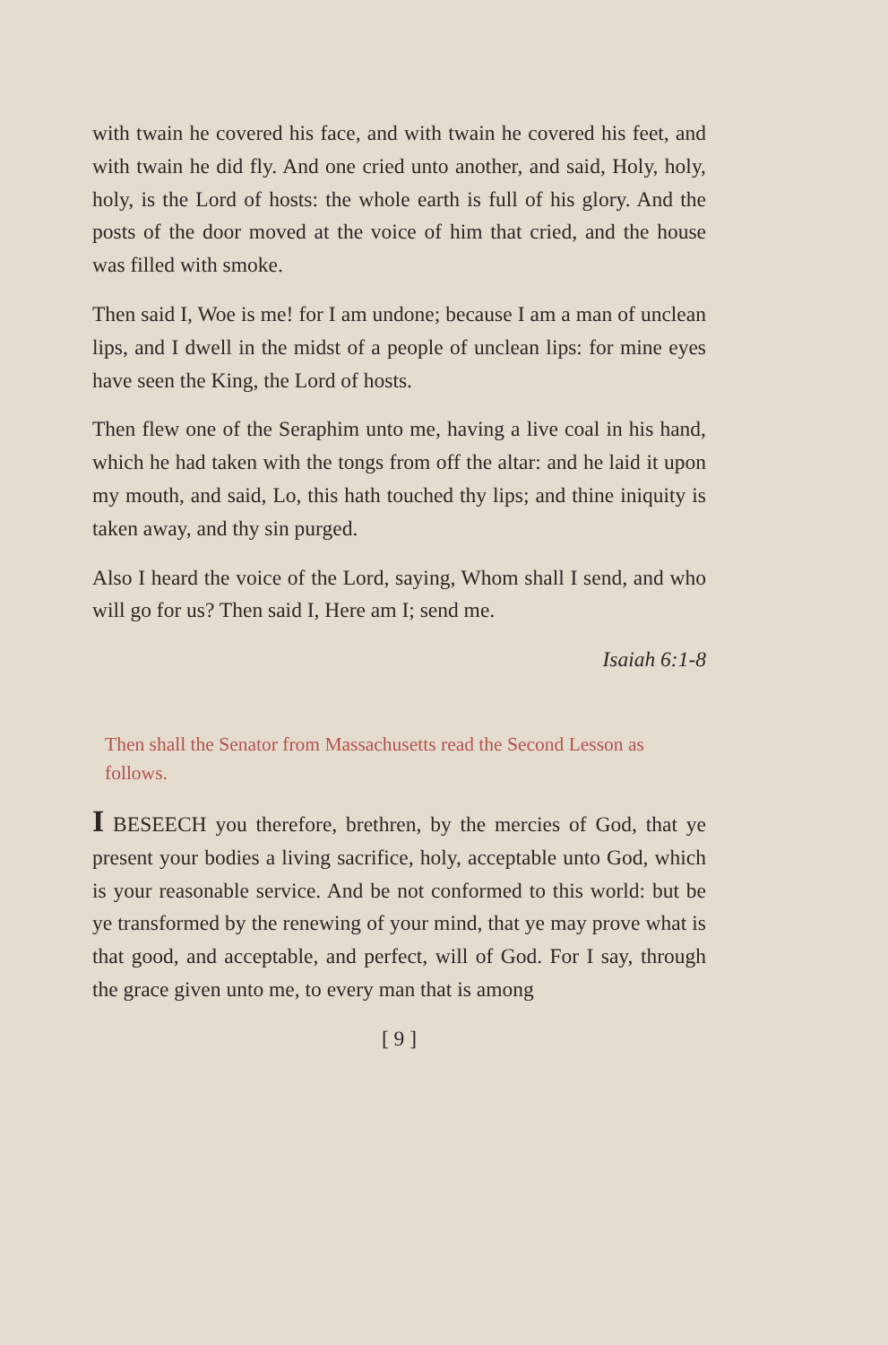with twain he covered his face, and with twain he covered his feet, and with twain he did fly. And one cried unto another, and said, Holy, holy, holy, is the Lord of hosts: the whole earth is full of his glory. And the posts of the door moved at the voice of him that cried, and the house was filled with smoke.
Then said I, Woe is me! for I am undone; because I am a man of unclean lips, and I dwell in the midst of a people of unclean lips: for mine eyes have seen the King, the Lord of hosts.
Then flew one of the Seraphim unto me, having a live coal in his hand, which he had taken with the tongs from off the altar: and he laid it upon my mouth, and said, Lo, this hath touched thy lips; and thine iniquity is taken away, and thy sin purged.
Also I heard the voice of the Lord, saying, Whom shall I send, and who will go for us? Then said I, Here am I; send me.
Isaiah 6:1-8
Then shall the Senator from Massachusetts read the Second Lesson as follows.
I BESEECH you therefore, brethren, by the mercies of God, that ye present your bodies a living sacrifice, holy, acceptable unto God, which is your reasonable service. And be not conformed to this world: but be ye transformed by the renewing of your mind, that ye may prove what is that good, and acceptable, and perfect, will of God. For I say, through the grace given unto me, to every man that is among
[ 9 ]